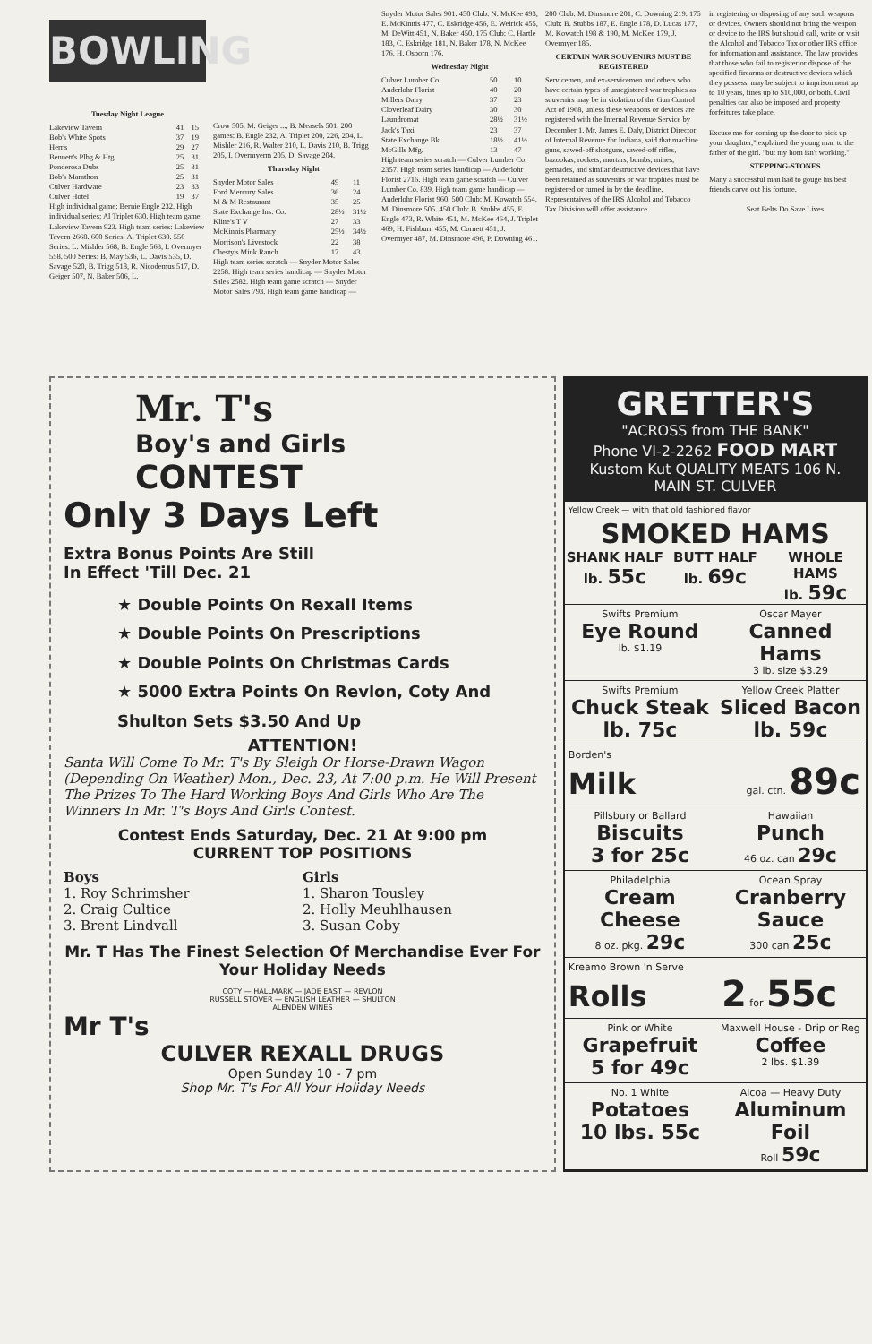BOWLING
Tuesday Night League
| Lakeview Tavern | 41 | 15 |
| Bob's White Spots | 37 | 19 |
| Herr's | 29 | 27 |
| Bennett's Plbg & Htg | 25 | 31 |
| Ponderosa Dubs | 25 | 31 |
| Bob's Marathon | 25 | 31 |
| Culver Hardware | 23 | 33 |
| Culver Hotel | 19 | 37 |
High individual game: Bernie Engle 232. High individual series: Al Triplet 630. High team game: Lakeview Tavern 923. High team series: Lakeview Tavern 2668. 600 Series: A. Triplet 630. 550 Series: L. Mishler 568, B. Engle 563, I. Overmyer 558. 500 Series: B. May 536, L. Davis 535, D. Savage 520, B. Trigg 518, R. Nicodemus 517, D. Geiger 507, N. Baker 506, L.
Crow 505, M. Geiger ..., B. Measels 501. 200 games: B. Engle 232, A. Triplet 200, 226, 204, L. Mishler 216, R. Walter 210, L. Davis 210, B. Trigg 205, I. Overmyerm 205, D. Savage 204.
Thursday Night
| Snyder Motor Sales | 49 | 11 |
| Ford Mercury Sales | 36 | 24 |
| M & M Restaurant | 35 | 25 |
| State Exchange Ins. Co. | 28½ | 31½ |
| Kline's T V | 27 | 33 |
| McKinnis Pharmacy | 25½ | 34½ |
| Morrison's Livestock | 22 | 38 |
| Chesty's Mink Ranch | 17 | 43 |
High team series scratch — Snyder Motor Sales 2258. High team series handicap — Snyder Motor Sales 2582. High team game scratch — Snyder Motor Sales 793. High team game handicap —
Snyder Motor Sales 901. 450 Club: N. McKee 493, E. McKinnis 477, C. Eskridge 456, E. Weirick 455, M. DeWitt 451, N. Baker 450. 175 Club: C. Hartle 183, C. Eskridge 181, N. Baker 178, N. McKee 176, H. Osborn 176.
Wednesday Night
| Culver Lumber Co. | 50 | 10 |
| Anderlohr Florist | 40 | 20 |
| Millers Dairy | 37 | 23 |
| Cloverleaf Dairy | 30 | 30 |
| Laundromat | 28½ | 31½ |
| Jack's Taxi | 23 | 37 |
| State Exchange Bk. | 18½ | 41½ |
| McGills Mfg. | 13 | 47 |
High team series scratch — Culver Lumber Co. 2357. High team series handicap — Anderlohr Florist 2716. High team game scratch — Culver Lumber Co. 839. High team game handicap — Anderlohr Florist 960. 500 Club: M. Kowatch 554, M. Dinsmore 505. 450 Club: B. Stubbs 455, E. Engle 473, R. White 451, M. McKee 464, J. Triplet 469, H. Fishburn 455, M. Cornett 451, J. Overmyer 487, M. Dinsmore 496, P. Downing 461.
200 Club: M. Dinsmore 201, C. Downing 219. 175 Club: B. Stubbs 187, E. Engle 178, D. Lucas 177, M. Kowatch 198 & 190, M. McKee 179, J. Overmyer 185.
CERTAIN WAR SOUVENIRS MUST BE REGISTERED
Servicemen, and ex-servicemen and others who have certain types of unregistered war trophies as souvenirs may be in violation of the Gun Control Act of 1968, unless these weapons or devices are registered with the Internal Revenue Service by December 1. Mr. James E. Daly, District Director of Internal Revenue for Indiana, said that machine guns, sawed-off shotguns, sawed-off rifles, bazookas, rockets, mortars, bombs, mines, gernades, and similar destructive devices that have been retained as souvenirs or war trophies must be registered or turned in by the deadline. Representaives of the IRS Alcohol and Tobacco Tax Division will offer assistance
in registering or disposing of any such weapons or devices. Owners should not bring the weapon or device to the IRS but should call, write or visit the Alcohol and Tobacco Tax or other IRS office for information and assistance. The law provides that those who fail to register or dispose of the specified firearms or destructive devices which they possess, may be subject to imprisonment up to 10 years, fines up to $10,000, or both. Civil penalties can also be imposed and property forfeitures take place.
Excuse me for coming up the door to pick up your daughter," explained the young man to the father of the girl. "but my horn isn't working."
STEPPING-STONES
Many a successful man had to gouge his best friends carve out his fortune.
Seat Belts Do Save Lives
Mr. T's
Boy's and Girls
CONTEST
Only 3 Days Left
Extra Bonus Points Are Still
In Effect 'Till Dec. 21
★ Double Points On Rexall Items
★ Double Points On Prescriptions
★ Double Points On Christmas Cards
★ 5000 Extra Points On Revlon, Coty And Shulton Sets $3.50 And Up
ATTENTION!
Santa Will Come To Mr. T's By Sleigh Or Horse-Drawn Wagon (Depending On Weather) Mon., Dec. 23, At 7:00 p.m. He Will Present The Prizes To The Hard Working Boys And Girls Who Are The Winners In Mr. T's Boys And Girls Contest.
Contest Ends Saturday, Dec. 21 At 9:00 pm
CURRENT TOP POSITIONS
Boys
1. Roy Schrimsher
2. Craig Cultice
3. Brent Lindvall
Girls
1. Sharon Tousley
2. Holly Meuhlhausen
3. Susan Coby
Mr. T Has The Finest Selection Of Merchandise Ever For Your Holiday Needs
COTY — HALLMARK — JADE EAST — REVLON
RUSSELL STOVER — ENGLISH LEATHER — SHULTON
ALENDEN WINES
Mr T's
CULVER REXALL DRUGS
Open Sunday 10 - 7 pm
Shop Mr. T's For All Your Holiday Needs
GRETTER'S
"ACROSS from THE BANK"
Phone VI-2-2262 FOOD MART
Kustom Kut QUALITY MEATS 106 N. MAIN ST. CULVER
Yellow Creek — with that old fashioned flavor
SMOKED HAMS
SHANK HALF
lb. 55c
BUTT HALF
lb. 69c
WHOLE HAMS
lb. 59c
Swifts Premium
Eye Round
lb. $1.19
Oscar Mayer
Canned Hams
3 lb. size $3.29
Swifts Premium
Chuck Steak
lb. 75c
Yellow Creek Platter
Sliced Bacon
lb. 59c
Borden's
Milk gal. ctn. 89c
Pillsbury or Ballard
Biscuits
3 for 25c
Hawaiian
Punch
46 oz. can 29c
Philadelphia
Cream Cheese
8 oz. pkg. 29c
Ocean Spray
Cranberry Sauce
300 can 25c
Kreamo Brown 'n Serve
Rolls 2 for 55c
Pink or White
Grapefruit
5 for 49c
Maxwell House - Drip or Reg
Coffee
2 lbs. $1.39
No. 1 White
Potatoes
10 lbs. 55c
Alcoa — Heavy Duty
Aluminum Foil
Roll 59c